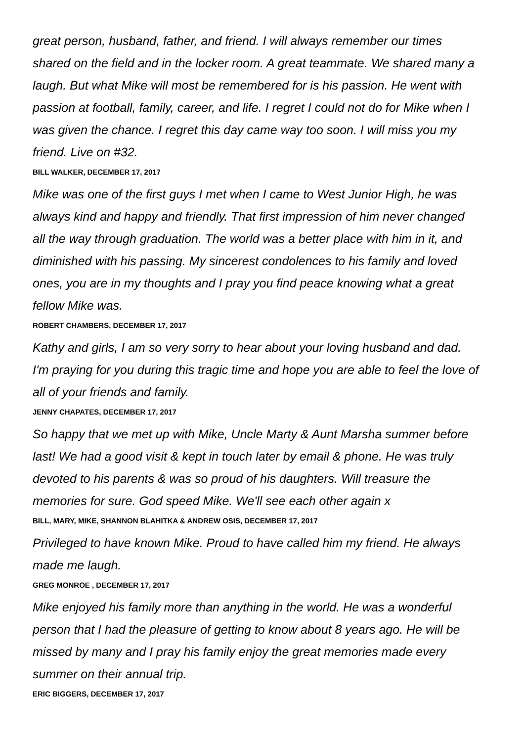great person, husband, father, and friend. I will always remember our times shared on the field and in the locker room. A great teammate. We shared many a laugh. But what Mike will most be remembered for is his passion. He went with passion at football, family, career, and life. I regret I could not do for Mike when I was given the chance. I regret this day came way too soon. I will miss you my friend. Live on #32.
BILL WALKER, DECEMBER 17, 2017
Mike was one of the first guys I met when I came to West Junior High, he was always kind and happy and friendly. That first impression of him never changed all the way through graduation. The world was a better place with him in it, and diminished with his passing. My sincerest condolences to his family and loved ones, you are in my thoughts and I pray you find peace knowing what a great fellow Mike was.
ROBERT CHAMBERS, DECEMBER 17, 2017
Kathy and girls, I am so very sorry to hear about your loving husband and dad. I'm praying for you during this tragic time and hope you are able to feel the love of all of your friends and family.
JENNY CHAPATES, DECEMBER 17, 2017
So happy that we met up with Mike, Uncle Marty & Aunt Marsha summer before last! We had a good visit & kept in touch later by email & phone. He was truly devoted to his parents & was so proud of his daughters. Will treasure the memories for sure. God speed Mike. We'll see each other again x
BILL, MARY, MIKE, SHANNON BLAHITKA & ANDREW OSIS, DECEMBER 17, 2017
Privileged to have known Mike. Proud to have called him my friend. He always made me laugh.
GREG MONROE , DECEMBER 17, 2017
Mike enjoyed his family more than anything in the world. He was a wonderful person that I had the pleasure of getting to know about 8 years ago. He will be missed by many and I pray his family enjoy the great memories made every summer on their annual trip.
ERIC BIGGERS, DECEMBER 17, 2017